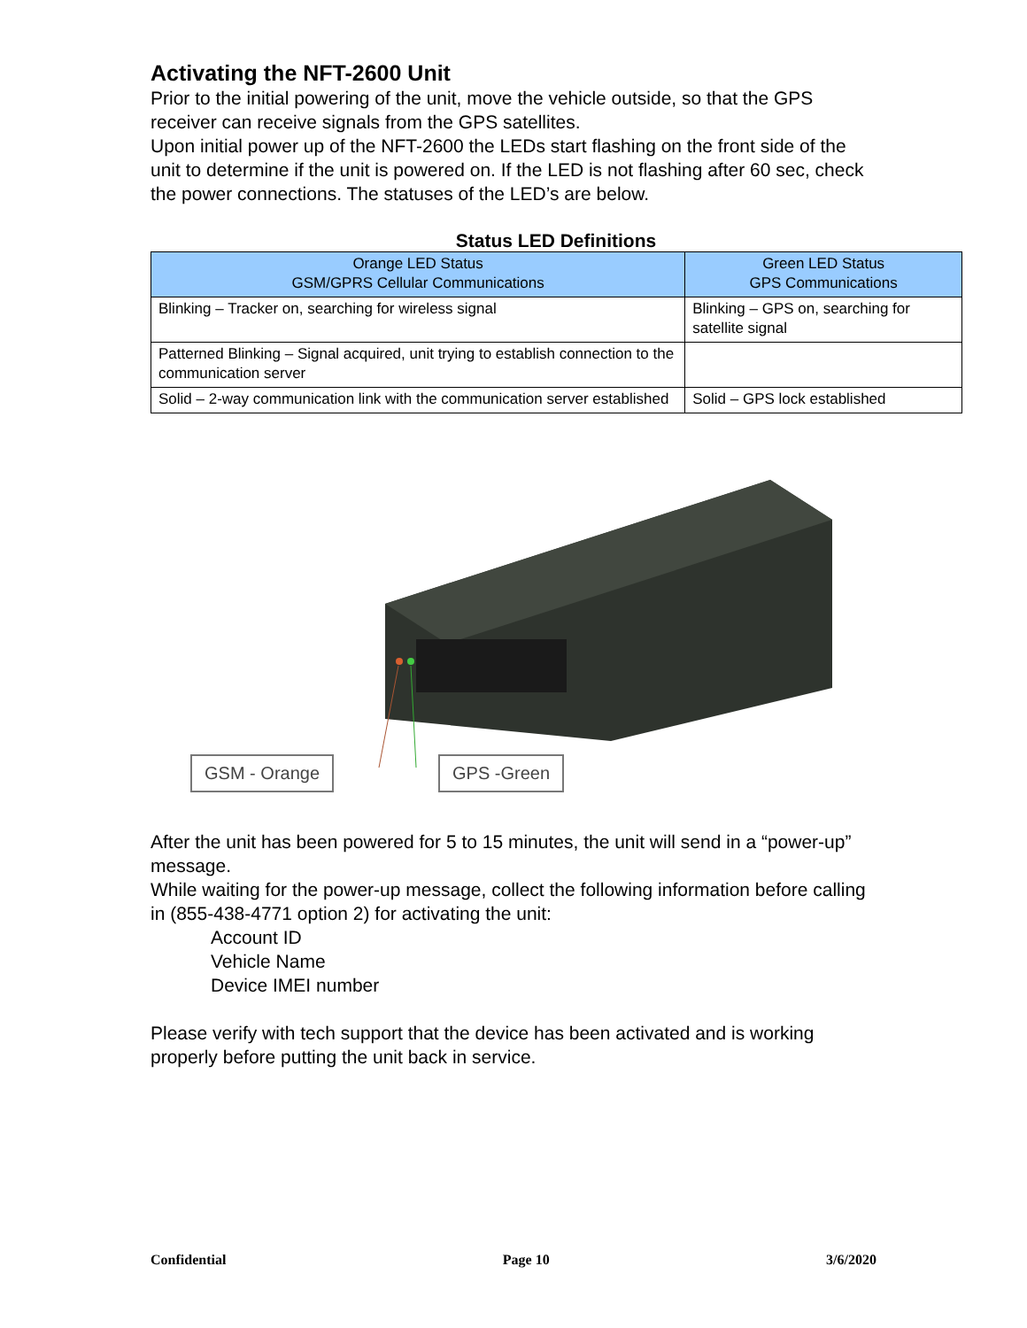Activating the NFT-2600 Unit
Prior to the initial powering of the unit, move the vehicle outside, so that the GPS receiver can receive signals from the GPS satellites.
Upon initial power up of the NFT-2600 the LEDs start flashing on the front side of the unit to determine if the unit is powered on. If the LED is not flashing after 60 sec, check the power connections. The statuses of the LED’s are below.
Status LED Definitions
| Orange LED Status GSM/GPRS Cellular Communications | Green LED Status GPS Communications |
| --- | --- |
| Blinking – Tracker on, searching for wireless signal | Blinking – GPS on, searching for satellite signal |
| Patterned Blinking – Signal acquired, unit trying to establish connection to the communication server | |
| Solid – 2-way communication link with the communication server established | Solid – GPS lock established |
GSM - Orange GPS -Green
After the unit has been powered for 5 to 15 minutes, the unit will send in a “power-up” message.
While waiting for the power-up message, collect the following information before calling in (855-438-4771 option 2) for activating the unit:
Account ID
Vehicle Name
Device IMEI number
Please verify with tech support that the device has been activated and is working properly before putting the unit back in service.
Confidential Page 10 3/6/2020